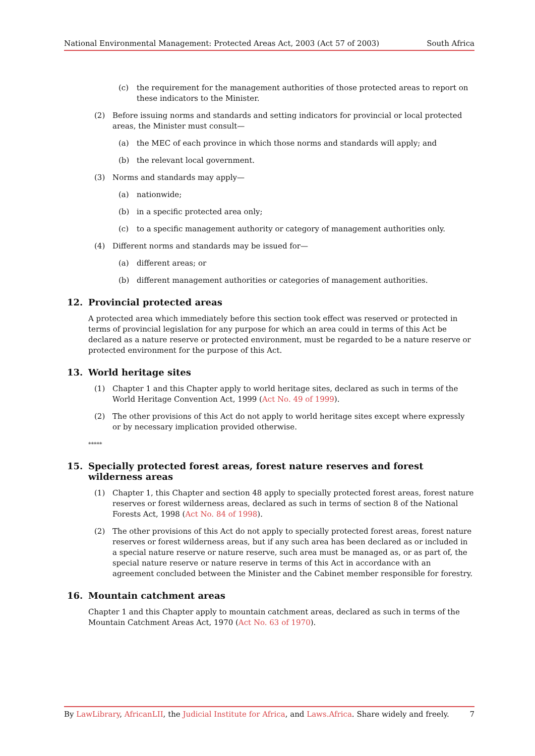National Environmental Management: Protected Areas Act, 2003 (Act 57 of 2003) South Africa
(c) the requirement for the management authorities of those protected areas to report on these indicators to the Minister.
(2) Before issuing norms and standards and setting indicators for provincial or local protected areas, the Minister must consult—
(a) the MEC of each province in which those norms and standards will apply; and
(b) the relevant local government.
(3) Norms and standards may apply—
(a) nationwide;
(b) in a specific protected area only;
(c) to a specific management authority or category of management authorities only.
(4) Different norms and standards may be issued for—
(a) different areas; or
(b) different management authorities or categories of management authorities.
12. Provincial protected areas
A protected area which immediately before this section took effect was reserved or protected in terms of provincial legislation for any purpose for which an area could in terms of this Act be declared as a nature reserve or protected environment, must be regarded to be a nature reserve or protected environment for the purpose of this Act.
13. World heritage sites
(1) Chapter 1 and this Chapter apply to world heritage sites, declared as such in terms of the World Heritage Convention Act, 1999 (Act No. 49 of 1999).
(2) The other provisions of this Act do not apply to world heritage sites except where expressly or by necessary implication provided otherwise.
*****
15. Specially protected forest areas, forest nature reserves and forest wilderness areas
(1) Chapter 1, this Chapter and section 48 apply to specially protected forest areas, forest nature reserves or forest wilderness areas, declared as such in terms of section 8 of the National Forests Act, 1998 (Act No. 84 of 1998).
(2) The other provisions of this Act do not apply to specially protected forest areas, forest nature reserves or forest wilderness areas, but if any such area has been declared as or included in a special nature reserve or nature reserve, such area must be managed as, or as part of, the special nature reserve or nature reserve in terms of this Act in accordance with an agreement concluded between the Minister and the Cabinet member responsible for forestry.
16. Mountain catchment areas
Chapter 1 and this Chapter apply to mountain catchment areas, declared as such in terms of the Mountain Catchment Areas Act, 1970 (Act No. 63 of 1970).
By LawLibrary, AfricanLII, the Judicial Institute for Africa, and Laws.Africa. Share widely and freely. 7